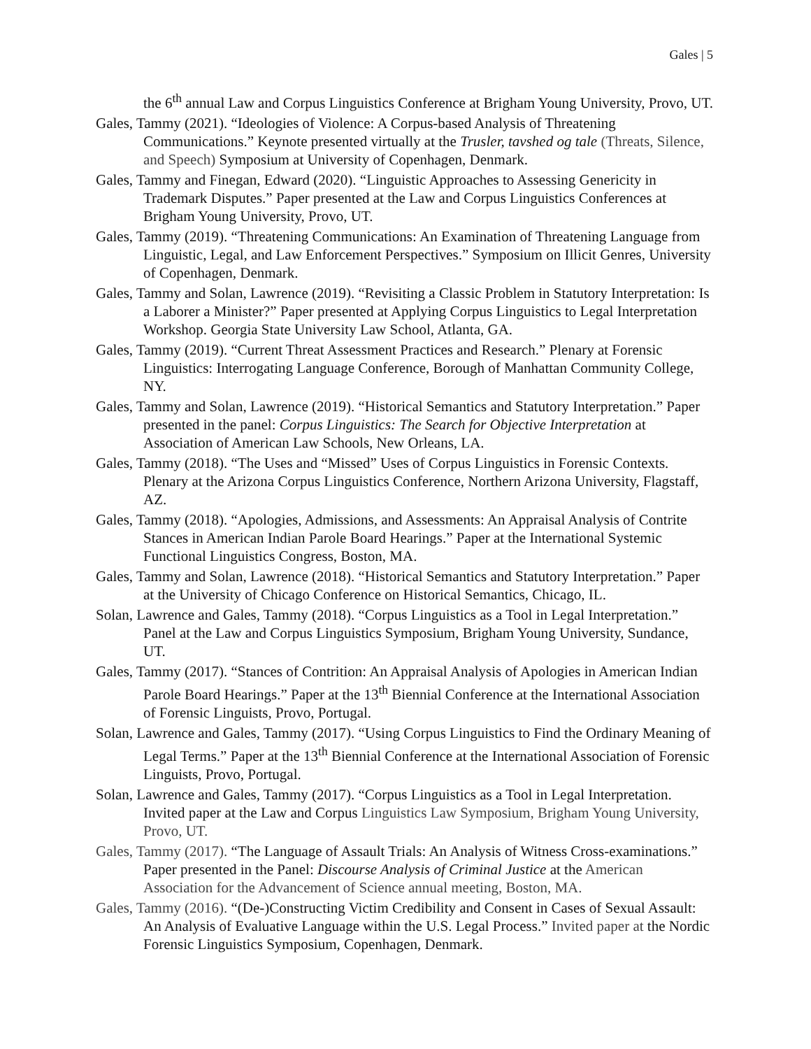Gales | 5
the 6<sup>th</sup> annual Law and Corpus Linguistics Conference at Brigham Young University, Provo, UT.
Gales, Tammy (2021). “Ideologies of Violence: A Corpus-based Analysis of Threatening Communications.” Keynote presented virtually at the Trusler, tavshed og tale (Threats, Silence, and Speech) Symposium at University of Copenhagen, Denmark.
Gales, Tammy and Finegan, Edward (2020). “Linguistic Approaches to Assessing Genericity in Trademark Disputes.” Paper presented at the Law and Corpus Linguistics Conferences at Brigham Young University, Provo, UT.
Gales, Tammy (2019). “Threatening Communications: An Examination of Threatening Language from Linguistic, Legal, and Law Enforcement Perspectives.” Symposium on Illicit Genres, University of Copenhagen, Denmark.
Gales, Tammy and Solan, Lawrence (2019). “Revisiting a Classic Problem in Statutory Interpretation: Is a Laborer a Minister?” Paper presented at Applying Corpus Linguistics to Legal Interpretation Workshop. Georgia State University Law School, Atlanta, GA.
Gales, Tammy (2019). “Current Threat Assessment Practices and Research.” Plenary at Forensic Linguistics: Interrogating Language Conference, Borough of Manhattan Community College, NY.
Gales, Tammy and Solan, Lawrence (2019). “Historical Semantics and Statutory Interpretation.” Paper presented in the panel: Corpus Linguistics: The Search for Objective Interpretation at Association of American Law Schools, New Orleans, LA.
Gales, Tammy (2018). “The Uses and “Missed” Uses of Corpus Linguistics in Forensic Contexts. Plenary at the Arizona Corpus Linguistics Conference, Northern Arizona University, Flagstaff, AZ.
Gales, Tammy (2018). “Apologies, Admissions, and Assessments: An Appraisal Analysis of Contrite Stances in American Indian Parole Board Hearings.” Paper at the International Systemic Functional Linguistics Congress, Boston, MA.
Gales, Tammy and Solan, Lawrence (2018). “Historical Semantics and Statutory Interpretation.” Paper at the University of Chicago Conference on Historical Semantics, Chicago, IL.
Solan, Lawrence and Gales, Tammy (2018). “Corpus Linguistics as a Tool in Legal Interpretation.” Panel at the Law and Corpus Linguistics Symposium, Brigham Young University, Sundance, UT.
Gales, Tammy (2017). “Stances of Contrition: An Appraisal Analysis of Apologies in American Indian Parole Board Hearings.” Paper at the 13<sup>th</sup> Biennial Conference at the International Association of Forensic Linguists, Provo, Portugal.
Solan, Lawrence and Gales, Tammy (2017). “Using Corpus Linguistics to Find the Ordinary Meaning of Legal Terms.” Paper at the 13<sup>th</sup> Biennial Conference at the International Association of Forensic Linguists, Provo, Portugal.
Solan, Lawrence and Gales, Tammy (2017). “Corpus Linguistics as a Tool in Legal Interpretation. Invited paper at the Law and Corpus Linguistics Law Symposium, Brigham Young University, Provo, UT.
Gales, Tammy (2017). “The Language of Assault Trials: An Analysis of Witness Cross-examinations.” Paper presented in the Panel: Discourse Analysis of Criminal Justice at the American Association for the Advancement of Science annual meeting, Boston, MA.
Gales, Tammy (2016). “(De-)Constructing Victim Credibility and Consent in Cases of Sexual Assault: An Analysis of Evaluative Language within the U.S. Legal Process.” Invited paper at the Nordic Forensic Linguistics Symposium, Copenhagen, Denmark.